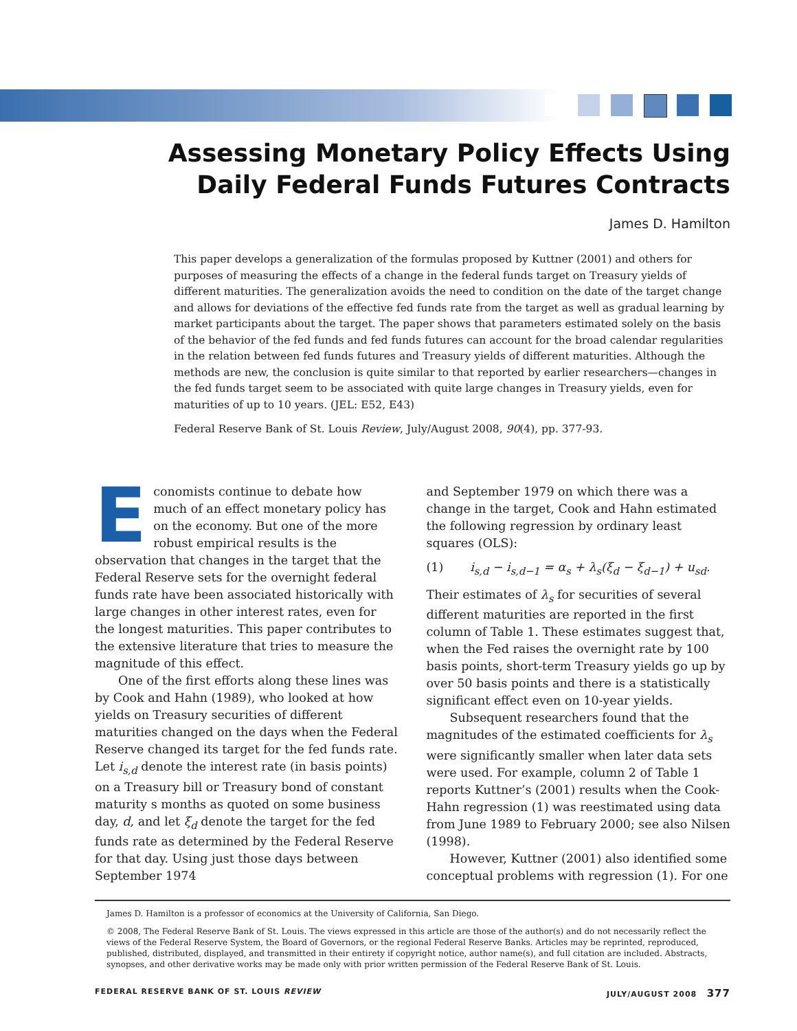Assessing Monetary Policy Effects Using
Daily Federal Funds Futures Contracts
James D. Hamilton
This paper develops a generalization of the formulas proposed by Kuttner (2001) and others for purposes of measuring the effects of a change in the federal funds target on Treasury yields of different maturities. The generalization avoids the need to condition on the date of the target change and allows for deviations of the effective fed funds rate from the target as well as gradual learning by market participants about the target. The paper shows that parameters estimated solely on the basis of the behavior of the fed funds and fed funds futures can account for the broad calendar regularities in the relation between fed funds futures and Treasury yields of different maturities. Although the methods are new, the conclusion is quite similar to that reported by earlier researchers—changes in the fed funds target seem to be associated with quite large changes in Treasury yields, even for maturities of up to 10 years. (JEL: E52, E43)
Federal Reserve Bank of St. Louis Review, July/August 2008, 90(4), pp. 377-93.
Economists continue to debate how much of an effect monetary policy has on the economy. But one of the more robust empirical results is the observation that changes in the target that the Federal Reserve sets for the overnight federal funds rate have been associated historically with large changes in other interest rates, even for the longest maturities. This paper contributes to the extensive literature that tries to measure the magnitude of this effect.
One of the first efforts along these lines was by Cook and Hahn (1989), who looked at how yields on Treasury securities of different maturities changed on the days when the Federal Reserve changed its target for the fed funds rate. Let i<sub>s,d</sub> denote the interest rate (in basis points) on a Treasury bill or Treasury bond of constant maturity s months as quoted on some business day, d, and let ξ<sub>d</sub> denote the target for the fed funds rate as determined by the Federal Reserve for that day. Using just those days between September 1974
and September 1979 on which there was a change in the target, Cook and Hahn estimated the following regression by ordinary least squares (OLS):
(1) i<sub>s,d</sub> − i<sub>s,d−1</sub> = α<sub>s</sub> + λ<sub>s</sub>(ξ<sub>d</sub> − ξ<sub>d−1</sub>) + u<sub>sd</sub>.
Their estimates of λ<sub>s</sub> for securities of several different maturities are reported in the first column of Table 1. These estimates suggest that, when the Fed raises the overnight rate by 100 basis points, short-term Treasury yields go up by over 50 basis points and there is a statistically significant effect even on 10-year yields.
Subsequent researchers found that the magnitudes of the estimated coefficients for λ<sub>s</sub> were significantly smaller when later data sets were used. For example, column 2 of Table 1 reports Kuttner’s (2001) results when the Cook-Hahn regression (1) was reestimated using data from June 1989 to February 2000; see also Nilsen (1998).
However, Kuttner (2001) also identified some conceptual problems with regression (1). For one
James D. Hamilton is a professor of economics at the University of California, San Diego.
© 2008, The Federal Reserve Bank of St. Louis. The views expressed in this article are those of the author(s) and do not necessarily reflect the views of the Federal Reserve System, the Board of Governors, or the regional Federal Reserve Banks. Articles may be reprinted, reproduced, published, distributed, displayed, and transmitted in their entirety if copyright notice, author name(s), and full citation are included. Abstracts, synopses, and other derivative works may be made only with prior written permission of the Federal Reserve Bank of St. Louis.
FEDERAL RESERVE BANK OF ST. LOUIS REVIEW JULY/AUGUST 2008 377